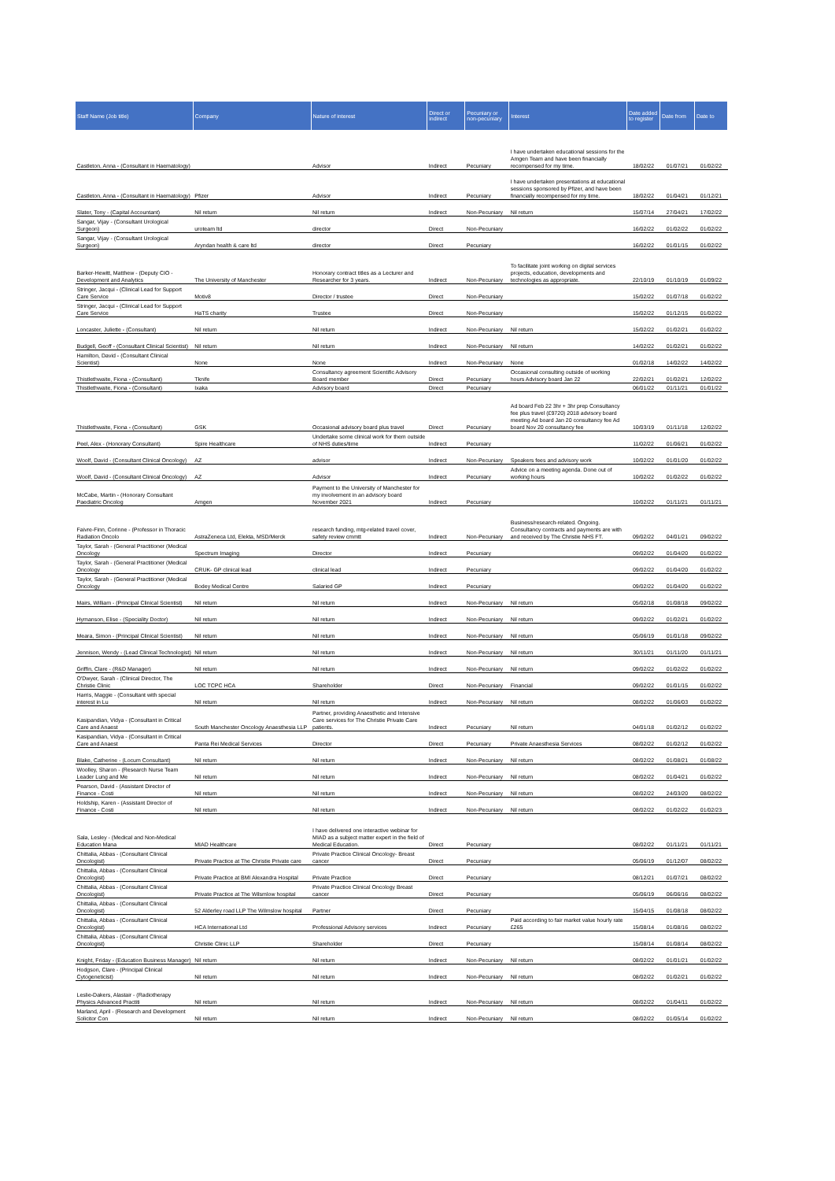| Staff Name (Job title) | Company | Nature of interest | Direct or indirect | Pecuniary or non-pecuniary | Interest | Date added to register | Date from | Date to |
| --- | --- | --- | --- | --- | --- | --- | --- | --- |
| Castleton, Anna - (Consultant in Haematology) | | Advisor | Indirect | Pecuniary | I have undertaken educational sessions for the Amgen Team and have been financially recompensed for my time. | 18/02/22 | 01/07/21 | 01/02/22 |
| Castleton, Anna - (Consultant in Haematology) | Pfizer | Advisor | Indirect | Pecuniary | I have undertaken presentations at educational sessions sponsored by Pfizer, and have been financially recompensed for my time. | 18/02/22 | 01/04/21 | 01/12/21 |
| Slater, Tony - (Capital Accountant) | Nil return | Nil return | Indirect | Non-Pecuniary | Nil return | 15/07/14 | 27/04/21 | 17/02/22 |
| Sangar, Vijay - (Consultant Urological Surgeon) | uroteam ltd | director | Direct | Non-Pecuniary | | 16/02/22 | 01/02/22 | 01/02/22 |
| Sangar, Vijay - (Consultant Urological Surgeon) | Aryndan health & care ltd | director | Direct | Pecuniary | | 16/02/22 | 01/01/15 | 01/02/22 |
| Barker-Hewitt, Matthew - (Deputy CIO - Development and Analytics | The University of Manchester | Honorary contract titles as a Lecturer and Researcher for 3 years. | Indirect | Non-Pecuniary | To facilitate joint working on digital services projects, education, developments and technologies as appropriate. | 22/10/19 | 01/10/19 | 01/09/22 |
| Stringer, Jacqui - (Clinical Lead for Support Care Service | Motiv8 | Director / trustee | Direct | Non-Pecuniary | | 15/02/22 | 01/07/18 | 01/02/22 |
| Stringer, Jacqui - (Clinical Lead for Support Care Service | HaTS charity | Trustee | Direct | Non-Pecuniary | | 15/02/22 | 01/12/15 | 01/02/22 |
| Loncaster, Juliette - (Consultant) | Nil return | Nil return | Indirect | Non-Pecuniary | Nil return | 15/02/22 | 01/02/21 | 01/02/22 |
| Budgell, Geoff - (Consultant Clinical Scientist) | Nil return | Nil return | Indirect | Non-Pecuniary | Nil return | 14/02/22 | 01/02/21 | 01/02/22 |
| Hamilton, David - (Consultant Clinical Scientist) | None | None | Indirect | Non-Pecuniary | None | 01/02/18 | 14/02/22 | 14/02/22 |
| Thistlethwaite, Fiona - (Consultant) | Tknife | Consultancy agreement Scientific Advisory Board member | Direct | Pecuniary | Occasional consulting outside of working hours Advisory board Jan 22 | 22/02/21 | 01/02/21 | 12/02/22 |
| Thistlethwaite, Fiona - (Consultant) | Ixaka | Advisory board | Direct | Pecuniary | | 06/01/22 | 01/11/21 | 01/01/22 |
| Thistlethwaite, Fiona - (Consultant) | GSK | Occasional advisory board plus travel | Direct | Pecuniary | Ad board Feb 22 3hr + 3hr prep Consultancy fee plus travel (£9720) 2018 advisory board meeting Ad board Jan 20 consultancy fee Ad board Nov 20 consultancy fee | 10/03/19 | 01/11/18 | 12/02/22 |
| Peel, Alex - (Honorary Consultant) | Spire Healthcare | Undertake some clinical work for them outside of NHS duties/time | Indirect | Pecuniary | | 11/02/22 | 01/06/21 | 01/02/22 |
| Woolf, David - (Consultant Clinical Oncology) | AZ | advisor | Indirect | Non-Pecuniary | Speakers fees and advisory work | 10/02/22 | 01/01/20 | 01/02/22 |
| Woolf, David - (Consultant Clinical Oncology) | AZ | Advisor | Indirect | Pecuniary | Advice on a meeting agenda. Done out of working hours | 10/02/22 | 01/02/22 | 01/02/22 |
| McCabe, Martin - (Honorary Consultant Paediatric Oncolog | Amgen | Payment to the University of Manchester for my involvement in an advisory board November 2021 | Indirect | Pecuniary | | 10/02/22 | 01/11/21 | 01/11/21 |
| Faivre-Finn, Corinne - (Professor in Thoracic Radiation Oncolo | AstraZeneca Ltd, Elekta, MSD/Merck | research funding, mtg-related travel cover, safety review cmmtt | Indirect | Non-Pecuniary | Business/research-related. Ongoing. Consultancy contracts and payments are with and received by The Christie NHS FT. | 09/02/22 | 04/01/21 | 09/02/22 |
| Taylor, Sarah - (General Practitioner (Medical Oncology | Spectrum Imaging | Director | Indirect | Pecuniary | | 09/02/22 | 01/04/20 | 01/02/22 |
| Taylor, Sarah - (General Practitioner (Medical Oncology | CRUK- GP clinical lead | clinical lead | Indirect | Pecuniary | | 09/02/22 | 01/04/20 | 01/02/22 |
| Taylor, Sarah - (General Practitioner (Medical Oncology | Bodey Medical Centre | Salaried GP | Indirect | Pecuniary | | 09/02/22 | 01/04/20 | 01/02/22 |
| Mairs, William - (Principal Clinical Scientist) | Nil return | Nil return | Indirect | Non-Pecuniary | Nil return | 05/02/18 | 01/08/18 | 09/02/22 |
| Hymanson, Elise - (Speciality Doctor) | Nil return | Nil return | Indirect | Non-Pecuniary | Nil return | 09/02/22 | 01/02/21 | 01/02/22 |
| Meara, Simon - (Principal Clinical Scientist) | Nil return | Nil return | Indirect | Non-Pecuniary | Nil return | 05/06/19 | 01/01/18 | 09/02/22 |
| Jennison, Wendy - (Lead Clinical Technologist) | Nil return | Nil return | Indirect | Non-Pecuniary | Nil return | 30/11/21 | 01/11/20 | 01/11/21 |
| Griffin, Clare - (R&D Manager) | Nil return | Nil return | Indirect | Non-Pecuniary | Nil return | 09/02/22 | 01/02/22 | 01/02/22 |
| O'Dwyer, Sarah - (Clinical Director, The Christie Clinic | LOC TCPC HCA | Shareholder | Direct | Non-Pecuniary | Financial | 09/02/22 | 01/01/15 | 01/02/22 |
| Harris, Maggie - (Consultant with special interest in Lu | Nil return | Nil return | Indirect | Non-Pecuniary | Nil return | 08/02/22 | 01/06/03 | 01/02/22 |
| Kasipandian, Vidya - (Consultant in Critical Care and Anaest | South Manchester Oncology Anaesthesia LLP | Partner, providing Anaesthetic and Intensive Care services for The Christie Private Care patients. | Indirect | Pecuniary | Nil return | 04/01/18 | 01/02/12 | 01/02/22 |
| Kasipandian, Vidya - (Consultant in Critical Care and Anaest | Panta Rei Medical Services | Director | Direct | Pecuniary | Private Anaesthesia Services | 08/02/22 | 01/02/12 | 01/02/22 |
| Blake, Catherine - (Locum Consultant) | Nil return | Nil return | Indirect | Non-Pecuniary | Nil return | 08/02/22 | 01/08/21 | 01/08/22 |
| Woolley, Sharon - (Research Nurse Team Leader Lung and Me | Nil return | Nil return | Indirect | Non-Pecuniary | Nil return | 08/02/22 | 01/04/21 | 01/02/22 |
| Pearson, David - (Assistant Director of Finance - Costi | Nil return | Nil return | Indirect | Non-Pecuniary | Nil return | 08/02/22 | 24/03/20 | 08/02/22 |
| Holdship, Karen - (Assistant Director of Finance - Costi | Nil return | Nil return | Indirect | Non-Pecuniary | Nil return | 08/02/22 | 01/02/22 | 01/02/23 |
| Sala, Lesley - (Medical and Non-Medical Education Mana | MIAD Healthcare | I have delivered one interactive webinar for MIAD as a subject matter expert in the field of Medical Education. | Direct | Pecuniary | | 08/02/22 | 01/11/21 | 01/11/21 |
| Chittalia, Abbas - (Consultant Clinical Oncologist) | Private Practice at The Christie Private care | Private Practice Clinical Oncology- Breast cancer | Direct | Pecuniary | | 05/06/19 | 01/12/07 | 08/02/22 |
| Chittalia, Abbas - (Consultant Clinical Oncologist) | Private Practice at BMI Alexandra Hospital | Private Practice | Direct | Pecuniary | | 08/12/21 | 01/07/21 | 08/02/22 |
| Chittalia, Abbas - (Consultant Clinical Oncologist) | Private Practice at The Wilsmlow hospital | Private Practice Clinical Oncology Breast cancer | Direct | Pecuniary | | 05/06/19 | 06/06/16 | 08/02/22 |
| Chittalia, Abbas - (Consultant Clinical Oncologist) | 52 Alderley road LLP The Wilmslow hospital | Partner | Direct | Pecuniary | | 15/04/15 | 01/08/18 | 08/02/22 |
| Chittalia, Abbas - (Consultant Clinical Oncologist) | HCA International Ltd | Professional Advisory services | Indirect | Pecuniary | Paid according to fair market value hourly rate £265 | 15/08/14 | 01/08/16 | 08/02/22 |
| Chittalia, Abbas - (Consultant Clinical Oncologist) | Christie Clinic LLP | Shareholder | Direct | Pecuniary | | 15/08/14 | 01/08/14 | 08/02/22 |
| Knight, Friday - (Education Business Manager) | Nil return | Nil return | Indirect | Non-Pecuniary | Nil return | 08/02/22 | 01/01/21 | 01/02/22 |
| Hodgson, Clare - (Principal Clinical Cytogeneticist) | Nil return | Nil return | Indirect | Non-Pecuniary | Nil return | 08/02/22 | 01/02/21 | 01/02/22 |
| Leslie-Dakers, Alastair - (Radiotherapy Physics Advanced Practiti | Nil return | Nil return | Indirect | Non-Pecuniary | Nil return | 08/02/22 | 01/04/11 | 01/02/22 |
| Marland, April - (Research and Development Solicitor Con | Nil return | Nil return | Indirect | Non-Pecuniary | Nil return | 08/02/22 | 01/05/14 | 01/02/22 |